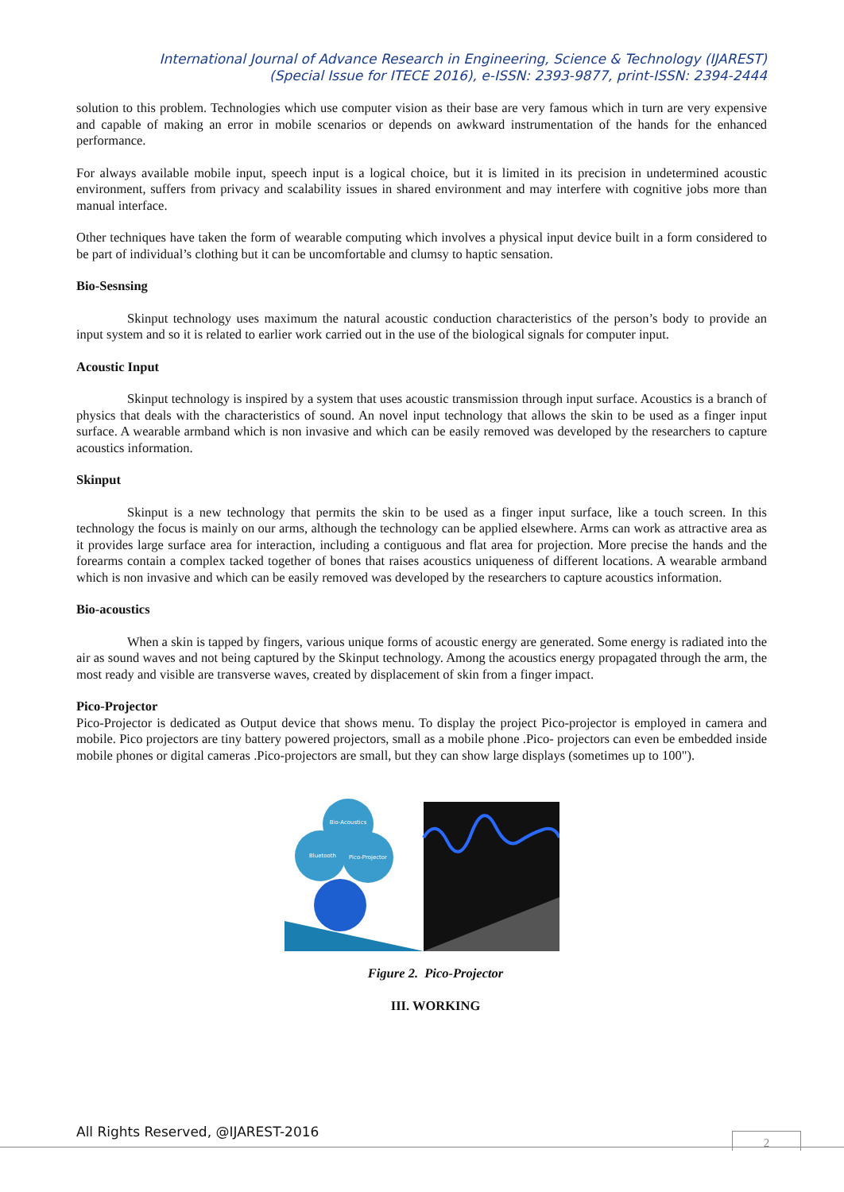International Journal of Advance Research in Engineering, Science & Technology (IJAREST)
(Special Issue for ITECE 2016), e-ISSN: 2393-9877, print-ISSN: 2394-2444
solution to this problem. Technologies which use computer vision as their base are very famous which in turn are very expensive and capable of making an error in mobile scenarios or depends on awkward instrumentation of the hands for the enhanced performance.
For always available mobile input, speech input is a logical choice, but it is limited in its precision in undetermined acoustic environment, suffers from privacy and scalability issues in shared environment and may interfere with cognitive jobs more than manual interface.
Other techniques have taken the form of wearable computing which involves a physical input device built in a form considered to be part of individual’s clothing but it can be uncomfortable and clumsy to haptic sensation.
Bio-Sesnsing
Skinput technology uses maximum the natural acoustic conduction characteristics of the person’s body to provide an input system and so it is related to earlier work carried out in the use of the biological signals for computer input.
Acoustic Input
Skinput technology is inspired by a system that uses acoustic transmission through input surface. Acoustics is a branch of physics that deals with the characteristics of sound. An novel input technology that allows the skin to be used as a finger input surface. A wearable armband which is non invasive and which can be easily removed was developed by the researchers to capture acoustics information.
Skinput
Skinput is a new technology that permits the skin to be used as a finger input surface, like a touch screen. In this technology the focus is mainly on our arms, although the technology can be applied elsewhere. Arms can work as attractive area as it provides large surface area for interaction, including a contiguous and flat area for projection. More precise the hands and the forearms contain a complex tacked together of bones that raises acoustics uniqueness of different locations. A wearable armband which is non invasive and which can be easily removed was developed by the researchers to capture acoustics information.
Bio-acoustics
When a skin is tapped by fingers, various unique forms of acoustic energy are generated. Some energy is radiated into the air as sound waves and not being captured by the Skinput technology. Among the acoustics energy propagated through the arm, the most ready and visible are transverse waves, created by displacement of skin from a finger impact.
Pico-Projector
Pico-Projector is dedicated as Output device that shows menu. To display the project Pico-projector is employed in camera and mobile. Pico projectors are tiny battery powered projectors, small as a mobile phone .Pico- projectors can even be embedded inside mobile phones or digital cameras .Pico-projectors are small, but they can show large displays (sometimes up to 100").
Bio-Acoustics
Bluetooth
Pico-Projector
Figure 2. Pico-Projector
III. WORKING
All Rights Reserved, @IJAREST-2016
2